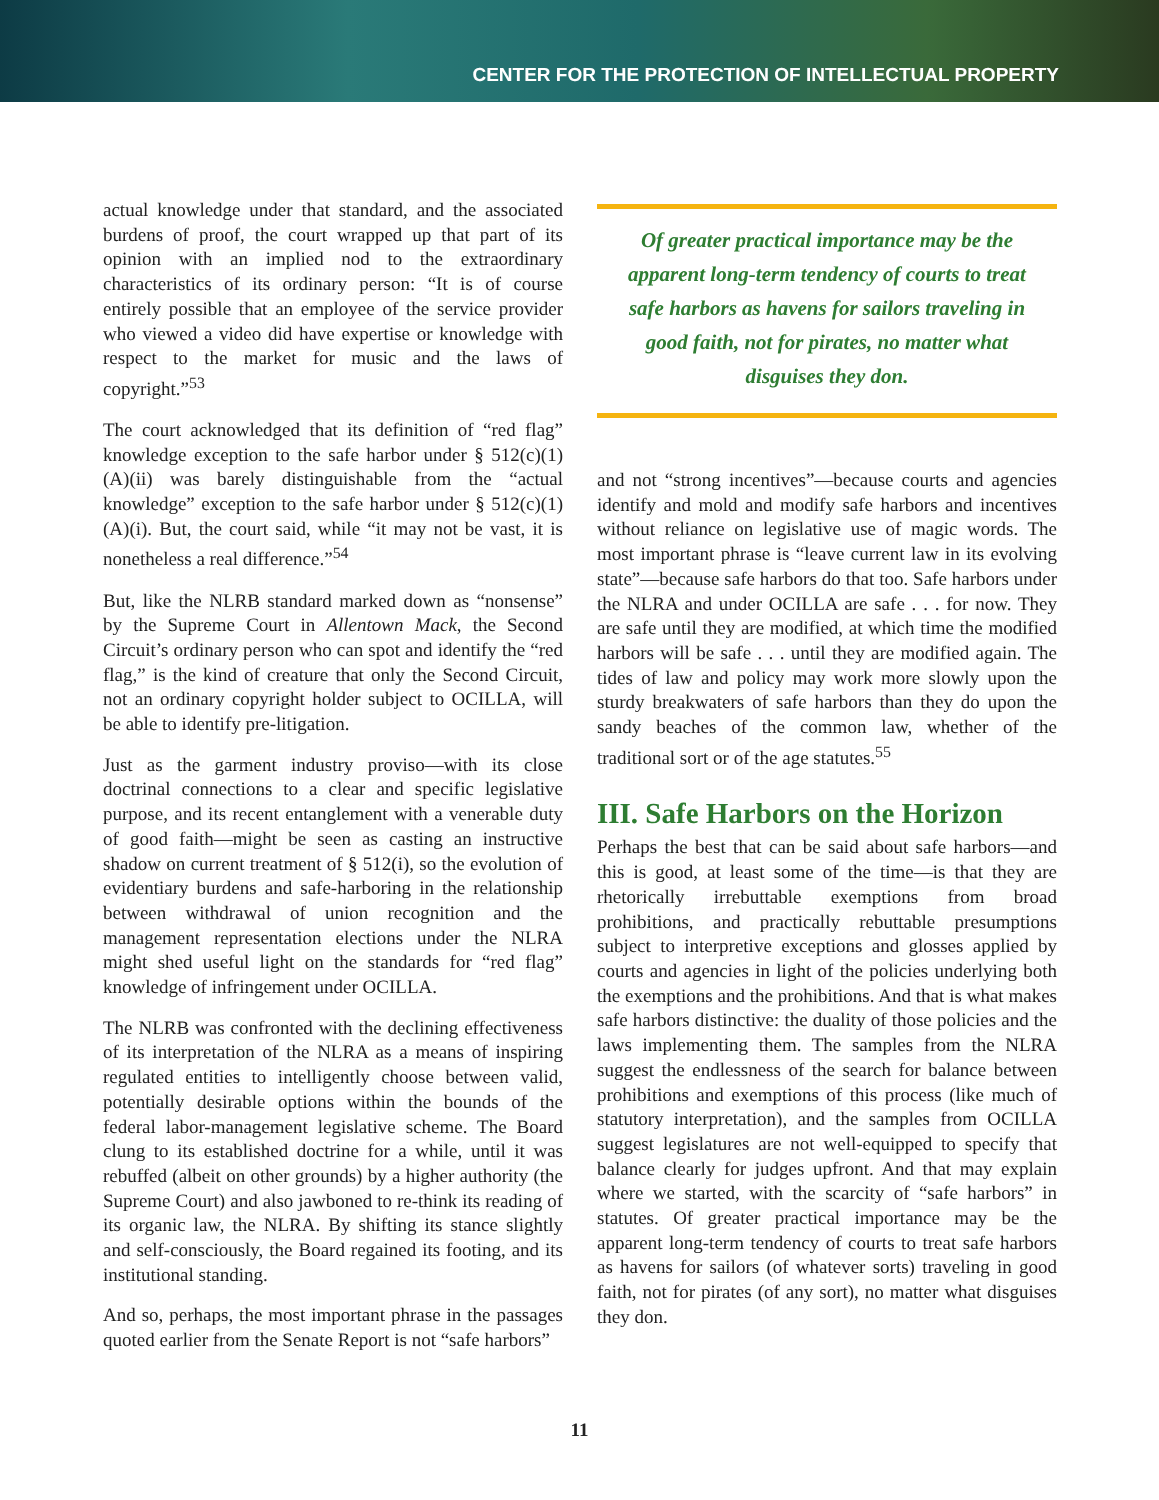CENTER FOR THE PROTECTION OF INTELLECTUAL PROPERTY
actual knowledge under that standard, and the associated burdens of proof, the court wrapped up that part of its opinion with an implied nod to the extraordinary characteristics of its ordinary person: “It is of course entirely possible that an employee of the service provider who viewed a video did have expertise or knowledge with respect to the market for music and the laws of copyright.”<sup>53</sup>
The court acknowledged that its definition of “red flag” knowledge exception to the safe harbor under § 512(c)(1)(A)(ii) was barely distinguishable from the “actual knowledge” exception to the safe harbor under § 512(c)(1)(A)(i). But, the court said, while “it may not be vast, it is nonetheless a real difference.”<sup>54</sup>
But, like the NLRB standard marked down as “nonsense” by the Supreme Court in Allentown Mack, the Second Circuit’s ordinary person who can spot and identify the “red flag,” is the kind of creature that only the Second Circuit, not an ordinary copyright holder subject to OCILLA, will be able to identify pre-litigation.
Just as the garment industry proviso—with its close doctrinal connections to a clear and specific legislative purpose, and its recent entanglement with a venerable duty of good faith—might be seen as casting an instructive shadow on current treatment of § 512(i), so the evolution of evidentiary burdens and safe-harboring in the relationship between withdrawal of union recognition and the management representation elections under the NLRA might shed useful light on the standards for “red flag” knowledge of infringement under OCILLA.
The NLRB was confronted with the declining effectiveness of its interpretation of the NLRA as a means of inspiring regulated entities to intelligently choose between valid, potentially desirable options within the bounds of the federal labor-management legislative scheme. The Board clung to its established doctrine for a while, until it was rebuffed (albeit on other grounds) by a higher authority (the Supreme Court) and also jawboned to re-think its reading of its organic law, the NLRA. By shifting its stance slightly and self-consciously, the Board regained its footing, and its institutional standing.
And so, perhaps, the most important phrase in the passages quoted earlier from the Senate Report is not “safe harbors”
Of greater practical importance may be the apparent long-term tendency of courts to treat safe harbors as havens for sailors traveling in good faith, not for pirates, no matter what disguises they don.
and not “strong incentives”—because courts and agencies identify and mold and modify safe harbors and incentives without reliance on legislative use of magic words. The most important phrase is “leave current law in its evolving state”—because safe harbors do that too. Safe harbors under the NLRA and under OCILLA are safe . . . for now. They are safe until they are modified, at which time the modified harbors will be safe . . . until they are modified again. The tides of law and policy may work more slowly upon the sturdy breakwaters of safe harbors than they do upon the sandy beaches of the common law, whether of the traditional sort or of the age statutes.<sup>55</sup>
III. Safe Harbors on the Horizon
Perhaps the best that can be said about safe harbors—and this is good, at least some of the time—is that they are rhetorically irrebuttable exemptions from broad prohibitions, and practically rebuttable presumptions subject to interpretive exceptions and glosses applied by courts and agencies in light of the policies underlying both the exemptions and the prohibitions. And that is what makes safe harbors distinctive: the duality of those policies and the laws implementing them. The samples from the NLRA suggest the endlessness of the search for balance between prohibitions and exemptions of this process (like much of statutory interpretation), and the samples from OCILLA suggest legislatures are not well-equipped to specify that balance clearly for judges upfront. And that may explain where we started, with the scarcity of “safe harbors” in statutes. Of greater practical importance may be the apparent long-term tendency of courts to treat safe harbors as havens for sailors (of whatever sorts) traveling in good faith, not for pirates (of any sort), no matter what disguises they don.
11